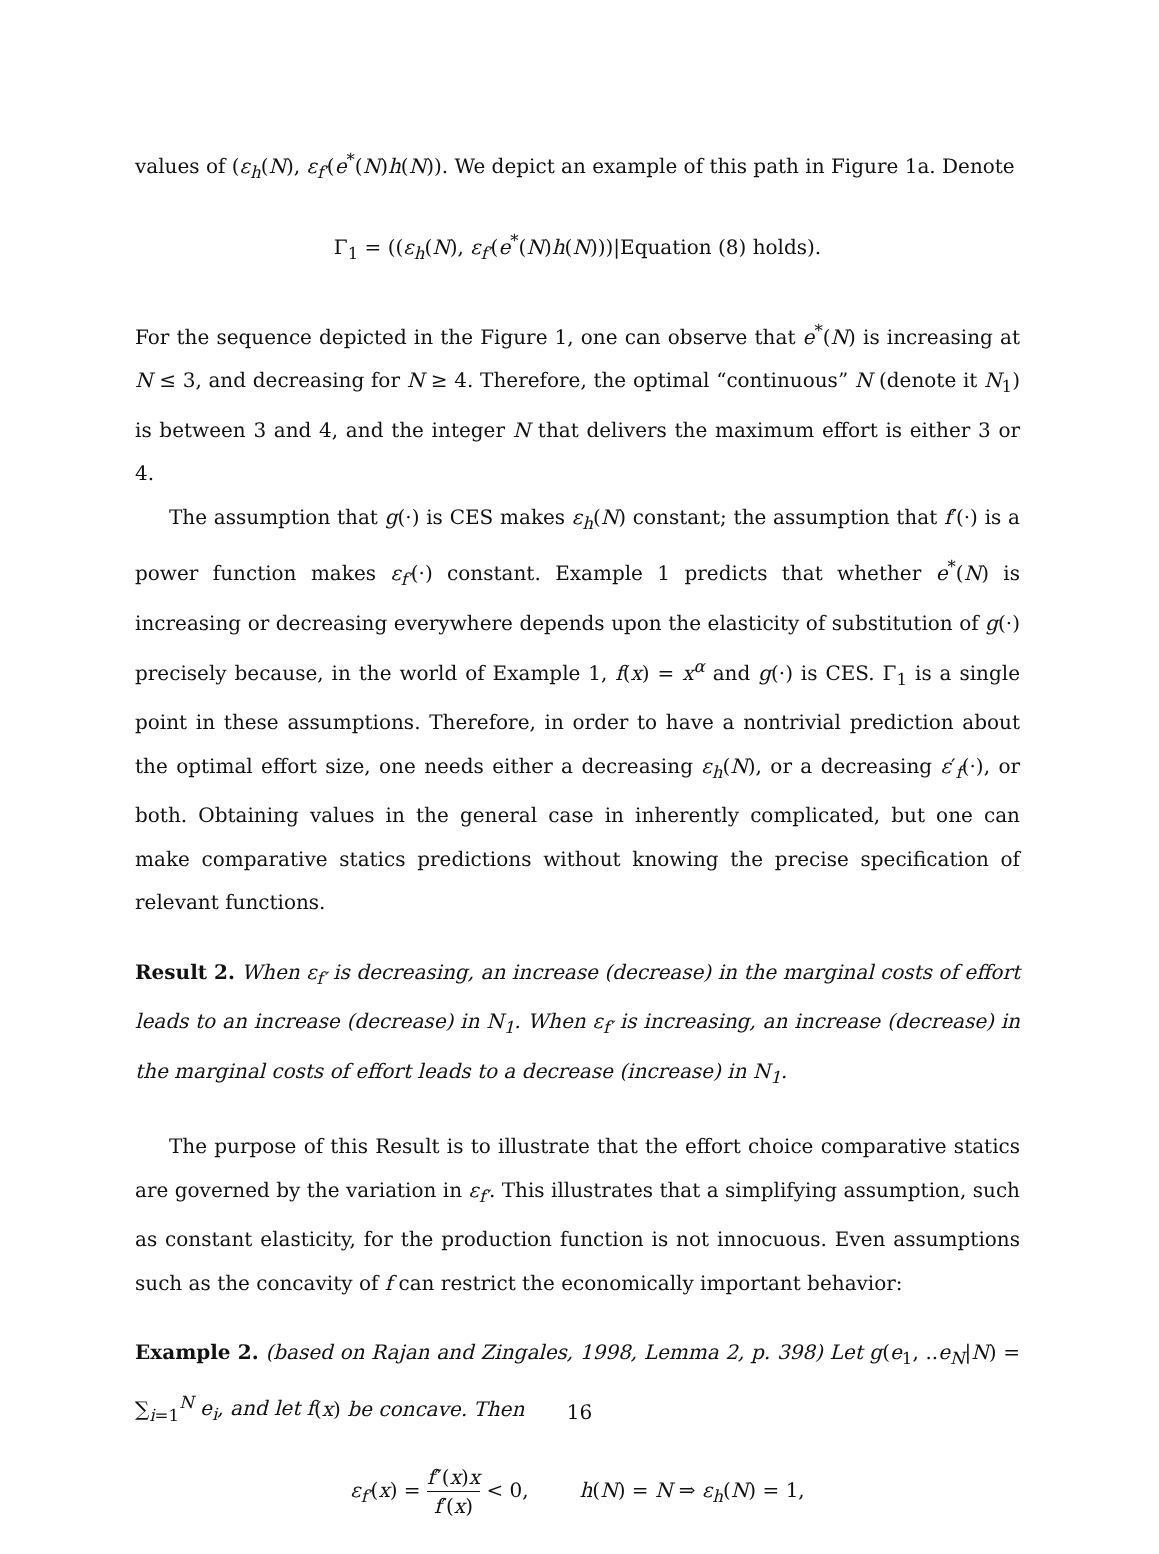values of (ε<sub>h</sub>(N), ε<sub>f′</sub>(e<sup>*</sup>(N)h(N)). We depict an example of this path in Figure 1a. Denote
Γ<sub>1</sub> = ((ε<sub>h</sub>(N), ε<sub>f′</sub>(e<sup>*</sup>(N)h(N)))|Equation (8) holds).
For the sequence depicted in the Figure 1, one can observe that e<sup>*</sup>(N) is increasing at N ≤ 3, and decreasing for N ≥ 4. Therefore, the optimal “continuous” N (denote it N<sub>1</sub>) is between 3 and 4, and the integer N that delivers the maximum effort is either 3 or 4.
The assumption that g(·) is CES makes ε<sub>h</sub>(N) constant; the assumption that f′(·) is a power function makes ε<sub>f′</sub>(·) constant. Example 1 predicts that whether e<sup>*</sup>(N) is increasing or decreasing everywhere depends upon the elasticity of substitution of g(·) precisely because, in the world of Example 1, f(x) = x<sup>α</sup> and g(·) is CES. Γ<sub>1</sub> is a single point in these assumptions. Therefore, in order to have a nontrivial prediction about the optimal effort size, one needs either a decreasing ε<sub>h</sub>(N), or a decreasing ε′<sub>f</sub>(·), or both. Obtaining values in the general case in inherently complicated, but one can make comparative statics predictions without knowing the precise specification of relevant functions.
Result 2. When ε<sub>f′</sub> is decreasing, an increase (decrease) in the marginal costs of effort leads to an increase (decrease) in N<sub>1</sub>. When ε<sub>f′</sub> is increasing, an increase (decrease) in the marginal costs of effort leads to a decrease (increase) in N<sub>1</sub>.
The purpose of this Result is to illustrate that the effort choice comparative statics are governed by the variation in ε<sub>f′</sub>. This illustrates that a simplifying assumption, such as constant elasticity, for the production function is not innocuous. Even assumptions such as the concavity of f can restrict the economically important behavior:
Example 2. (based on Rajan and Zingales, 1998, Lemma 2, p. 398) Let g(e<sub>1</sub>, ..e<sub>N</sub>|N) = ∑<sub>i=1</sub><sup>N</sup> e<sub>i</sub>, and let f(x) be concave. Then
ε<sub>f′</sub>(x) = f″(x)x f′(x) < 0, h(N) = N ⇒ ε<sub>h</sub>(N) = 1,
16